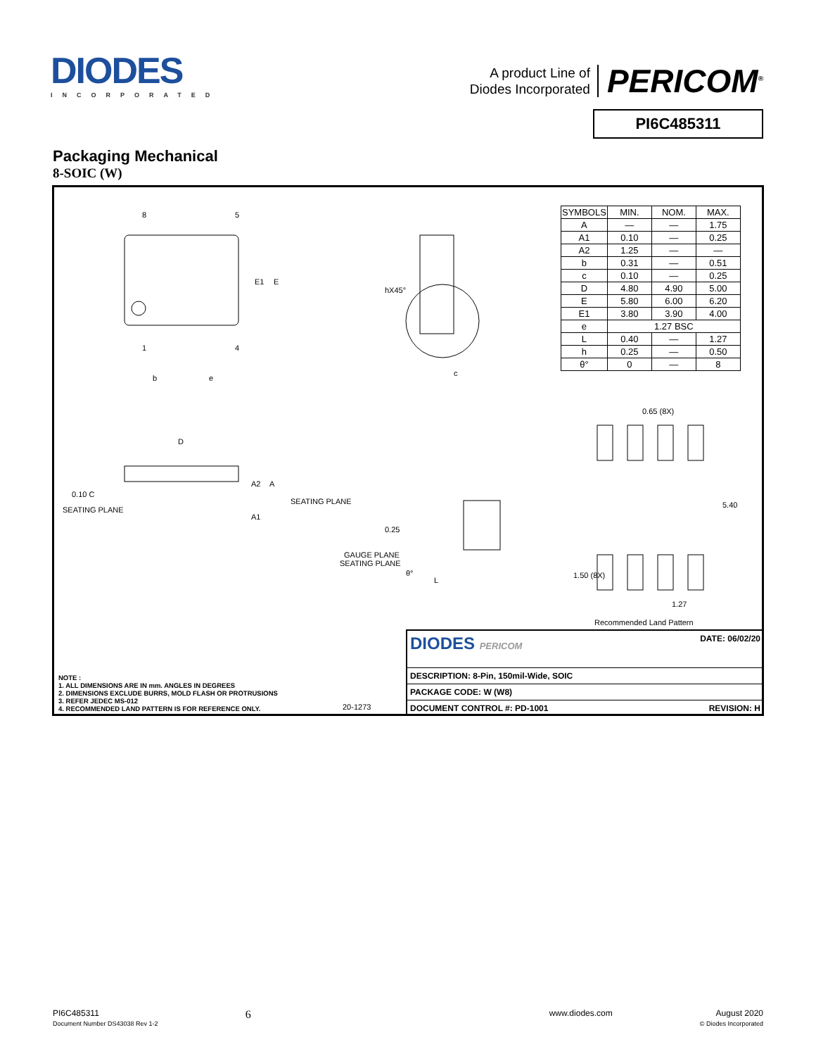DIODES
INCORPORATED
A product Line of
Diodes Incorporated
PERICOM<sup>®</sup>
PI6C485311
Packaging Mechanical
8-SOIC (W)
8 5
1 4
b e
E1 E
hX45°
c
D
0.10 C
SEATING PLANE
A2 A
A1
SEATING PLANE
0.25
GAUGE PLANE
SEATING PLANE
θ°
L
0.65 (8X)
5.40
1.50 (8X)
1.27
Recommended Land Pattern
| SYMBOLS | MIN. | NOM. | MAX. |
| --- | --- | --- | --- |
| A | — | — | 1.75 |
| A1 | 0.10 | — | 0.25 |
| A2 | 1.25 | — | — |
| b | 0.31 | — | 0.51 |
| c | 0.10 | — | 0.25 |
| D | 4.80 | 4.90 | 5.00 |
| E | 5.80 | 6.00 | 6.20 |
| E1 | 3.80 | 3.90 | 4.00 |
| e | 1.27 BSC | | |
| L | 0.40 | — | 1.27 |
| h | 0.25 | — | 0.50 |
| θ° | 0 | — | 8 |
NOTE :
1. ALL DIMENSIONS ARE IN mm. ANGLES IN DEGREES
2. DIMENSIONS EXCLUDE BURRS, MOLD FLASH OR PROTRUSIONS
3. REFER JEDEC MS-012
4. RECOMMENDED LAND PATTERN IS FOR REFERENCE ONLY.
20-1273
DIODES PERICOM DATE: 06/02/20
DESCRIPTION: 8-Pin, 150mil-Wide, SOIC
PACKAGE CODE: W (W8)
DOCUMENT CONTROL #: PD-1001 REVISION: H
PI6C485311
Document Number DS43038 Rev 1-2
6
www.diodes.com August 2020
© Diodes Incorporated